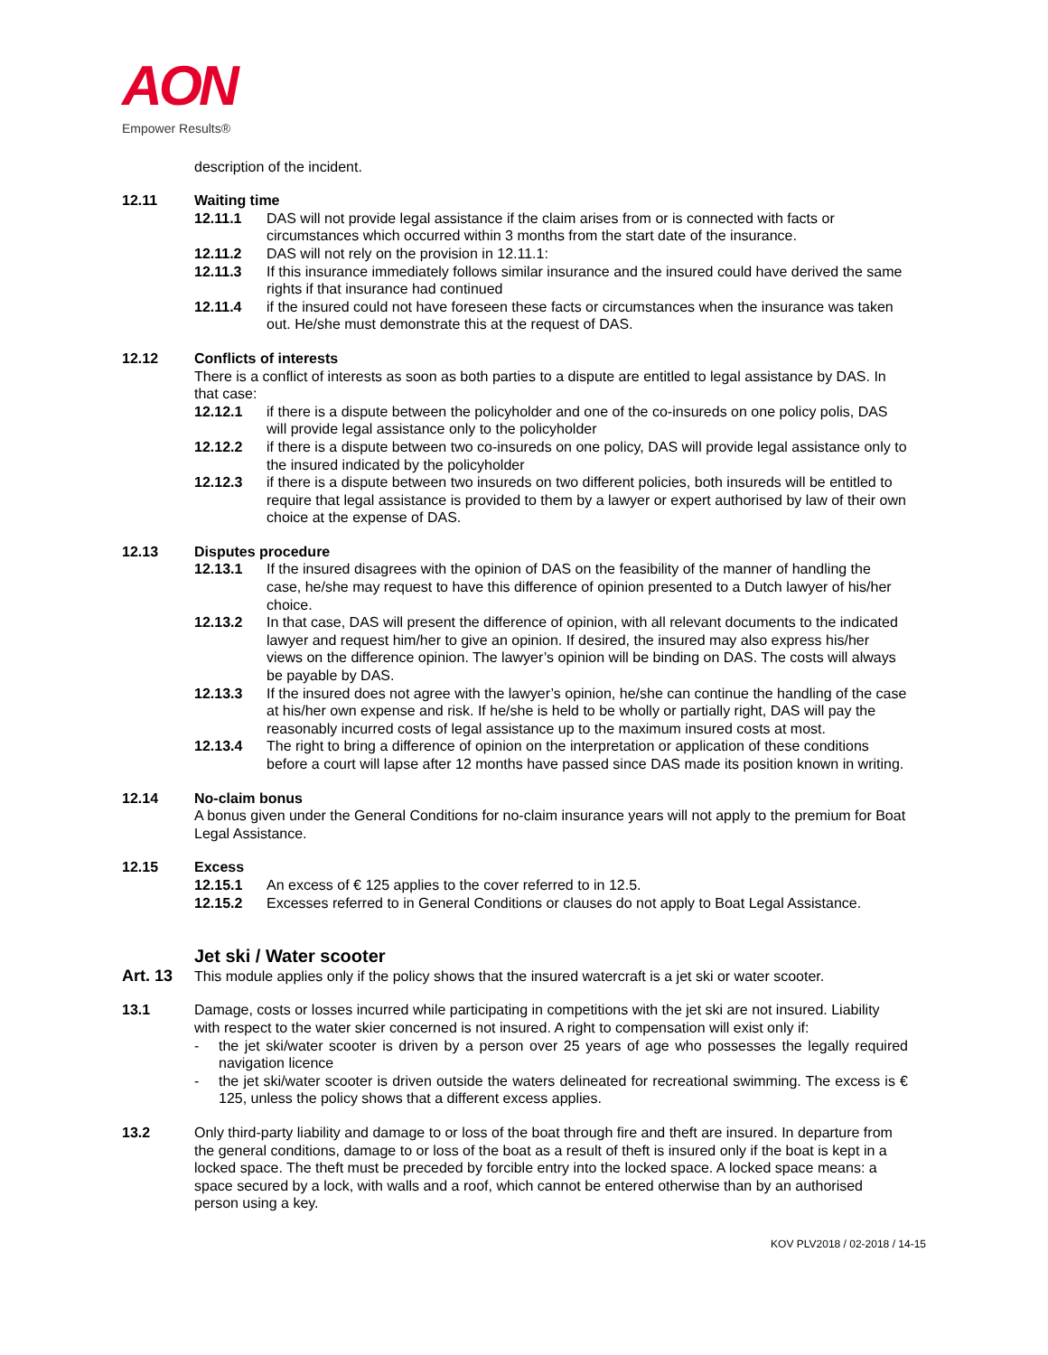AON
Empower Results®
description of the incident.
12.11 Waiting time
12.11.1 DAS will not provide legal assistance if the claim arises from or is connected with facts or circumstances which occurred within 3 months from the start date of the insurance.
12.11.2 DAS will not rely on the provision in 12.11.1:
12.11.3 If this insurance immediately follows similar insurance and the insured could have derived the same rights if that insurance had continued
12.11.4 if the insured could not have foreseen these facts or circumstances when the insurance was taken out. He/she must demonstrate this at the request of DAS.
12.12 Conflicts of interests
There is a conflict of interests as soon as both parties to a dispute are entitled to legal assistance by DAS. In that case:
12.12.1 if there is a dispute between the policyholder and one of the co-insureds on one policy polis, DAS will provide legal assistance only to the policyholder
12.12.2 if there is a dispute between two co-insureds on one policy, DAS will provide legal assistance only to the insured indicated by the policyholder
12.12.3 if there is a dispute between two insureds on two different policies, both insureds will be entitled to require that legal assistance is provided to them by a lawyer or expert authorised by law of their own choice at the expense of DAS.
12.13 Disputes procedure
12.13.1 If the insured disagrees with the opinion of DAS on the feasibility of the manner of handling the case, he/she may request to have this difference of opinion presented to a Dutch lawyer of his/her choice.
12.13.2 In that case, DAS will present the difference of opinion, with all relevant documents to the indicated lawyer and request him/her to give an opinion. If desired, the insured may also express his/her views on the difference opinion. The lawyer’s opinion will be binding on DAS. The costs will always be payable by DAS.
12.13.3 If the insured does not agree with the lawyer’s opinion, he/she can continue the handling of the case at his/her own expense and risk. If he/she is held to be wholly or partially right, DAS will pay the reasonably incurred costs of legal assistance up to the maximum insured costs at most.
12.13.4 The right to bring a difference of opinion on the interpretation or application of these conditions before a court will lapse after 12 months have passed since DAS made its position known in writing.
12.14 No-claim bonus
A bonus given under the General Conditions for no-claim insurance years will not apply to the premium for Boat Legal Assistance.
12.15 Excess
12.15.1 An excess of € 125 applies to the cover referred to in 12.5.
12.15.2 Excesses referred to in General Conditions or clauses do not apply to Boat Legal Assistance.
Jet ski / Water scooter
Art. 13 This module applies only if the policy shows that the insured watercraft is a jet ski or water scooter.
13.1 Damage, costs or losses incurred while participating in competitions with the jet ski are not insured. Liability with respect to the water skier concerned is not insured. A right to compensation will exist only if:
- the jet ski/water scooter is driven by a person over 25 years of age who possesses the legally required navigation licence
- the jet ski/water scooter is driven outside the waters delineated for recreational swimming. The excess is € 125, unless the policy shows that a different excess applies.
13.2 Only third-party liability and damage to or loss of the boat through fire and theft are insured. In departure from the general conditions, damage to or loss of the boat as a result of theft is insured only if the boat is kept in a locked space. The theft must be preceded by forcible entry into the locked space. A locked space means: a space secured by a lock, with walls and a roof, which cannot be entered otherwise than by an authorised person using a key.
KOV PLV2018 / 02-2018 / 14-15